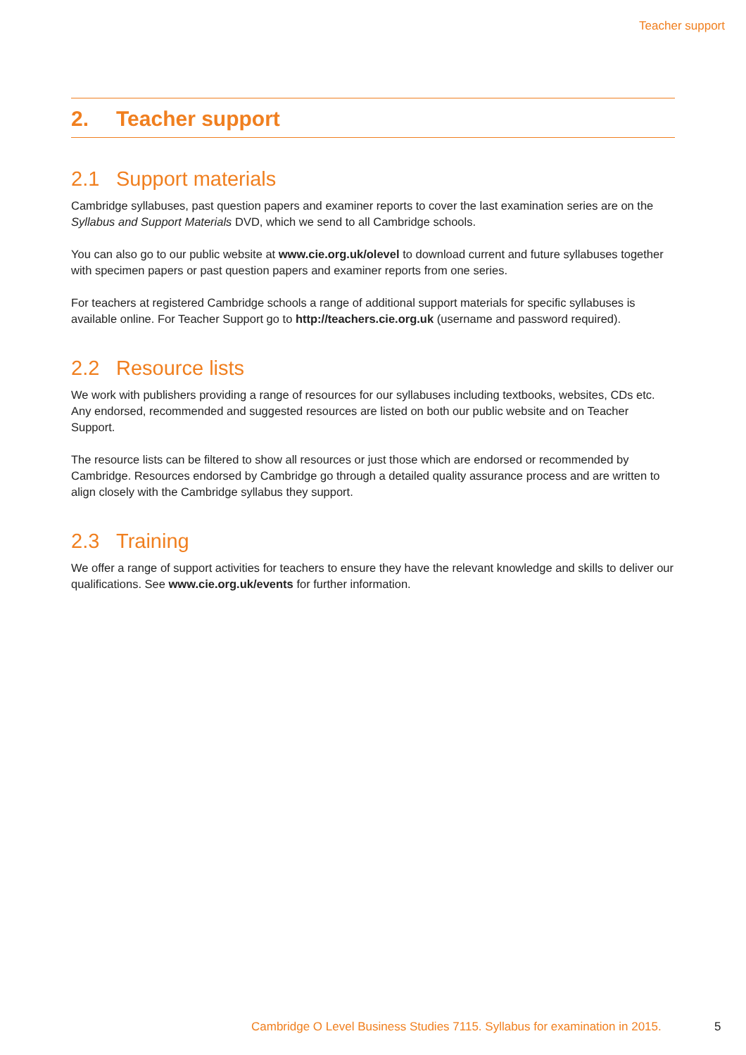Teacher support
2. Teacher support
2.1 Support materials
Cambridge syllabuses, past question papers and examiner reports to cover the last examination series are on the Syllabus and Support Materials DVD, which we send to all Cambridge schools.
You can also go to our public website at www.cie.org.uk/olevel to download current and future syllabuses together with specimen papers or past question papers and examiner reports from one series.
For teachers at registered Cambridge schools a range of additional support materials for specific syllabuses is available online. For Teacher Support go to http://teachers.cie.org.uk (username and password required).
2.2 Resource lists
We work with publishers providing a range of resources for our syllabuses including textbooks, websites, CDs etc. Any endorsed, recommended and suggested resources are listed on both our public website and on Teacher Support.
The resource lists can be filtered to show all resources or just those which are endorsed or recommended by Cambridge. Resources endorsed by Cambridge go through a detailed quality assurance process and are written to align closely with the Cambridge syllabus they support.
2.3 Training
We offer a range of support activities for teachers to ensure they have the relevant knowledge and skills to deliver our qualifications. See www.cie.org.uk/events for further information.
Cambridge O Level Business Studies 7115. Syllabus for examination in 2015.
5